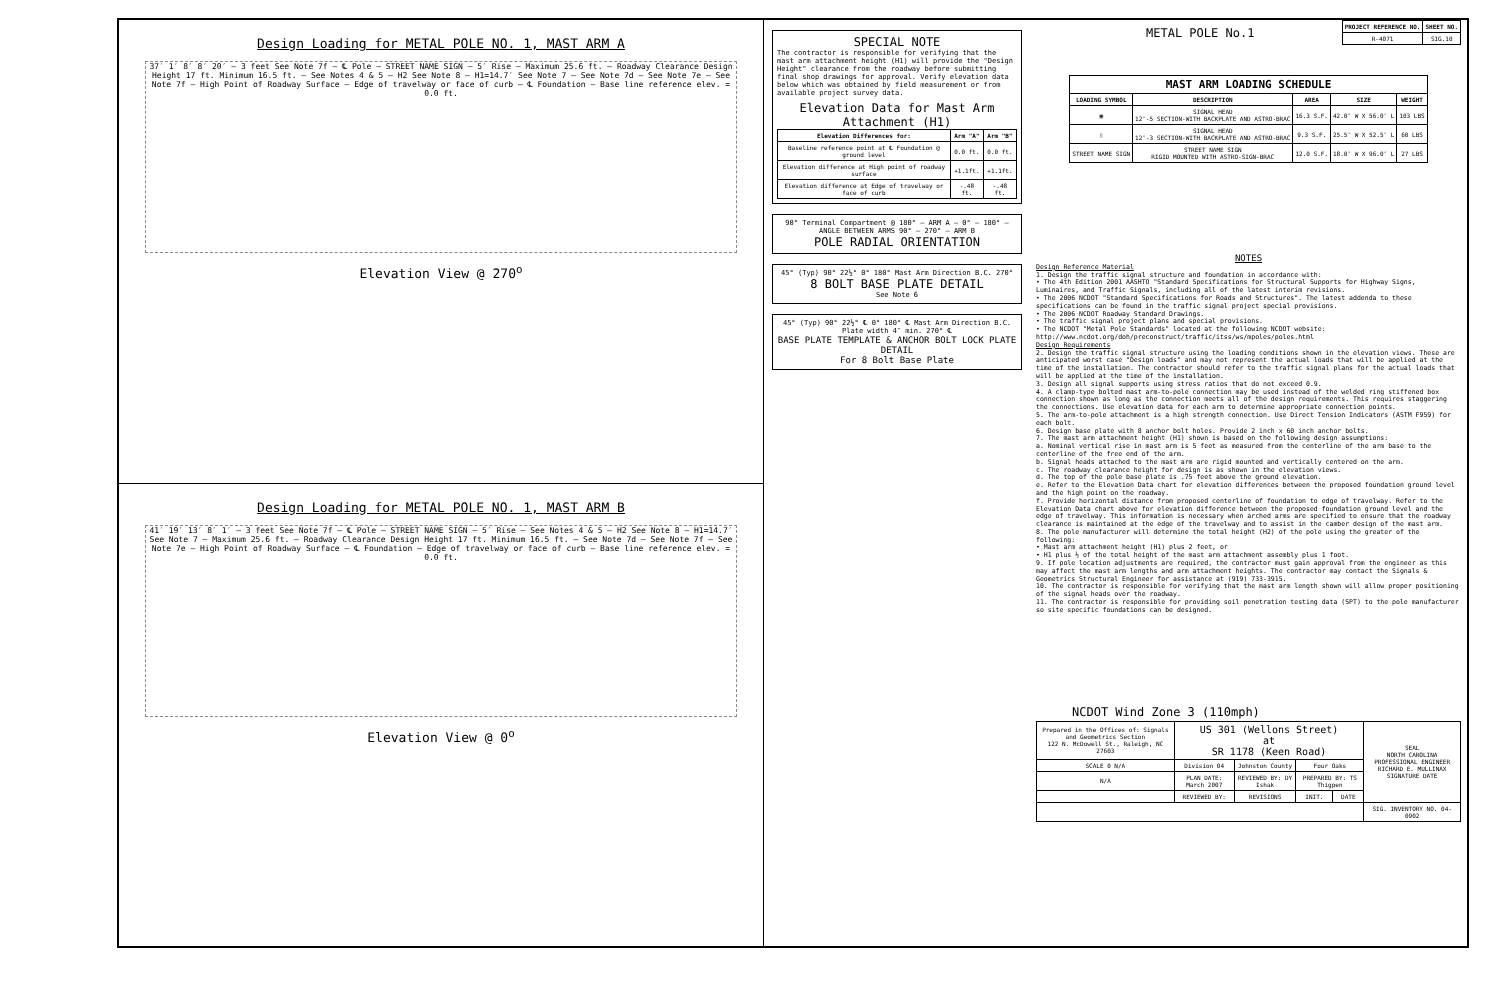Design Loading for METAL POLE NO. 1, MAST ARM A
37′ 1′ 8′ 8′ 20′ — 3 feet See Note 7f — ℄ Pole — STREET NAME SIGN — 5′ Rise — Maximum 25.6 ft. — Roadway Clearance Design Height 17 ft. Minimum 16.5 ft. — See Notes 4 & 5 — H2 See Note 8 — H1=14.7′ See Note 7 — See Note 7d — See Note 7e — See Note 7f — High Point of Roadway Surface — Edge of travelway or face of curb — ℄ Foundation — Base line reference elev. = 0.0 ft.
Elevation View @ 270<sup>o</sup>
Design Loading for METAL POLE NO. 1, MAST ARM B
41′ 19′ 13′ 8′ 1′ — 3 feet See Note 7f — ℄ Pole — STREET NAME SIGN — 5′ Rise — See Notes 4 & 5 — H2 See Note 8 — H1=14.7′ See Note 7 — Maximum 25.6 ft. — Roadway Clearance Design Height 17 ft. Minimum 16.5 ft. — See Note 7d — See Note 7f — See Note 7e — High Point of Roadway Surface — ℄ Foundation — Edge of travelway or face of curb — Base line reference elev. = 0.0 ft.
Elevation View @ 0<sup>o</sup>
SPECIAL NOTE
The contractor is responsible for verifying that the mast arm attachment height (H1) will provide the "Design Height" clearance from the roadway before submitting final shop drawings for approval. Verify elevation data below which was obtained by field measurement or from available project survey data.
Elevation Data for Mast Arm Attachment (H1)
| Elevation Differences for: | Arm "A" | Arm "B" |
| --- | --- | --- |
| Baseline reference point at ℄ Foundation @ ground level | 0.0 ft. | 0.0 ft. |
| Elevation difference at High point of roadway surface | +1.1ft. | +1.1ft. |
| Elevation difference at Edge of travelway or face of curb | -.48 ft. | -.48 ft. |
90° Terminal Compartment @ 180° — ARM A — 0° — 180° — ANGLE BETWEEN ARMS 90° — 270° — ARM B
POLE RADIAL ORIENTATION
45° (Typ) 90° 22½° 0° 180° Mast Arm Direction B.C. 270°
8 BOLT BASE PLATE DETAIL
See Note 6
45° (Typ) 90° 22½° ℄ 0° 180° ℄ Mast Arm Direction B.C. Plate width 4″ min. 270° ℄
BASE PLATE TEMPLATE & ANCHOR BOLT LOCK PLATE DETAIL
For 8 Bolt Base Plate
METAL POLE No.1
| PROJECT REFERENCE NO. | SHEET NO. |
| --- | --- |
| R-4071 | SIG.10 |
| MAST ARM LOADING SCHEDULE | | | | |
| --- | --- | --- | --- | --- |
| LOADING SYMBOL | DESCRIPTION | AREA | SIZE | WEIGHT |
| ▣ | SIGNAL HEAD 12″-5 SECTION-WITH BACKPLATE AND ASTRO-BRAC | 16.3 S.F. | 42.0″ W X 56.0″ L | 103 LBS |
| ▯ | SIGNAL HEAD 12″-3 SECTION-WITH BACKPLATE AND ASTRO-BRAC | 9.3 S.F. | 25.5″ W X 52.5″ L | 60 LBS |
| STREET NAME SIGN | STREET NAME SIGN RIGID MOUNTED WITH ASTRO-SIGN-BRAC | 12.0 S.F. | 18.0″ W X 96.0″ L | 27 LBS |
NOTES
Design Reference Material
1. Design the traffic signal structure and foundation in accordance with:
• The 4th Edition 2001 AASHTO "Standard Specifications for Structural Supports for Highway Signs, Luminaires, and Traffic Signals, including all of the latest interim revisions.
• The 2006 NCDOT "Standard Specifications for Roads and Structures". The latest addenda to these specifications can be found in the traffic signal project special provisions.
• The 2006 NCDOT Roadway Standard Drawings.
• The traffic signal project plans and special provisions.
• The NCDOT "Metal Pole Standards" located at the following NCDOT website: http://www.ncdot.org/doh/preconstruct/traffic/itss/ws/mpoles/poles.html
Design Requirements
2. Design the traffic signal structure using the loading conditions shown in the elevation views. These are anticipated worst case "Design loads" and may not represent the actual loads that will be applied at the time of the installation. The contractor should refer to the traffic signal plans for the actual loads that will be applied at the time of the installation.
3. Design all signal supports using stress ratios that do not exceed 0.9.
4. A clamp-type bolted mast arm-to-pole connection may be used instead of the welded ring stiffened box connection shown as long as the connection meets all of the design requirements. This requires staggering the connections. Use elevation data for each arm to determine appropriate connection points.
5. The arm-to-pole attachment is a high strength connection. Use Direct Tension Indicators (ASTM F959) for each bolt.
6. Design base plate with 8 anchor bolt holes. Provide 2 inch x 60 inch anchor bolts.
7. The mast arm attachment height (H1) shown is based on the following design assumptions:
a. Nominal vertical rise in mast arm is 5 feet as measured from the centerline of the arm base to the centerline of the free end of the arm.
b. Signal heads attached to the mast arm are rigid mounted and vertically centered on the arm.
c. The roadway clearance height for design is as shown in the elevation views.
d. The top of the pole base plate is .75 feet above the ground elevation.
e. Refer to the Elevation Data chart for elevation differences between the proposed foundation ground level and the high point on the roadway.
f. Provide horizontal distance from proposed centerline of foundation to edge of travelway. Refer to the Elevation Data chart above for elevation difference between the proposed foundation ground level and the edge of travelway. This information is necessary when arched arms are specified to ensure that the roadway clearance is maintained at the edge of the travelway and to assist in the camber design of the mast arm.
8. The pole manufacturer will determine the total height (H2) of the pole using the greater of the following:
• Mast arm attachment height (H1) plus 2 feet, or
• H1 plus ½ of the total height of the mast arm attachment assembly plus 1 foot.
9. If pole location adjustments are required, the contractor must gain approval from the engineer as this may affect the mast arm lengths and arm attachment heights. The contractor may contact the Signals & Geometrics Structural Engineer for assistance at (919) 733-3915.
10. The contractor is responsible for verifying that the mast arm length shown will allow proper positioning of the signal heads over the roadway.
11. The contractor is responsible for providing soil penetration testing data (SPT) to the pole manufacturer so site specific foundations can be designed.
NCDOT Wind Zone 3 (110mph)
| Prepared in the Offices of: Signals and Geometrics Section 122 N. McDowell St., Raleigh, NC 27603 | US 301 (Wellons Street) at SR 1178 (Keen Road) | | | | SEAL NORTH CAROLINA PROFESSIONAL ENGINEER RICHARD E. MULLINAX SIGNATURE DATE |
| SCALE 0 N/A | Division 04 | Johnston County | Four Oaks | | |
| N/A | PLAN DATE: March 2007 | REVIEWED BY: DY Ishak | PREPARED BY: TS Thigpen | | |
| | REVIEWED BY: | REVISIONS | INIT. | DATE | |
| | | | | | SIG. INVENTORY NO. 04-0902 |